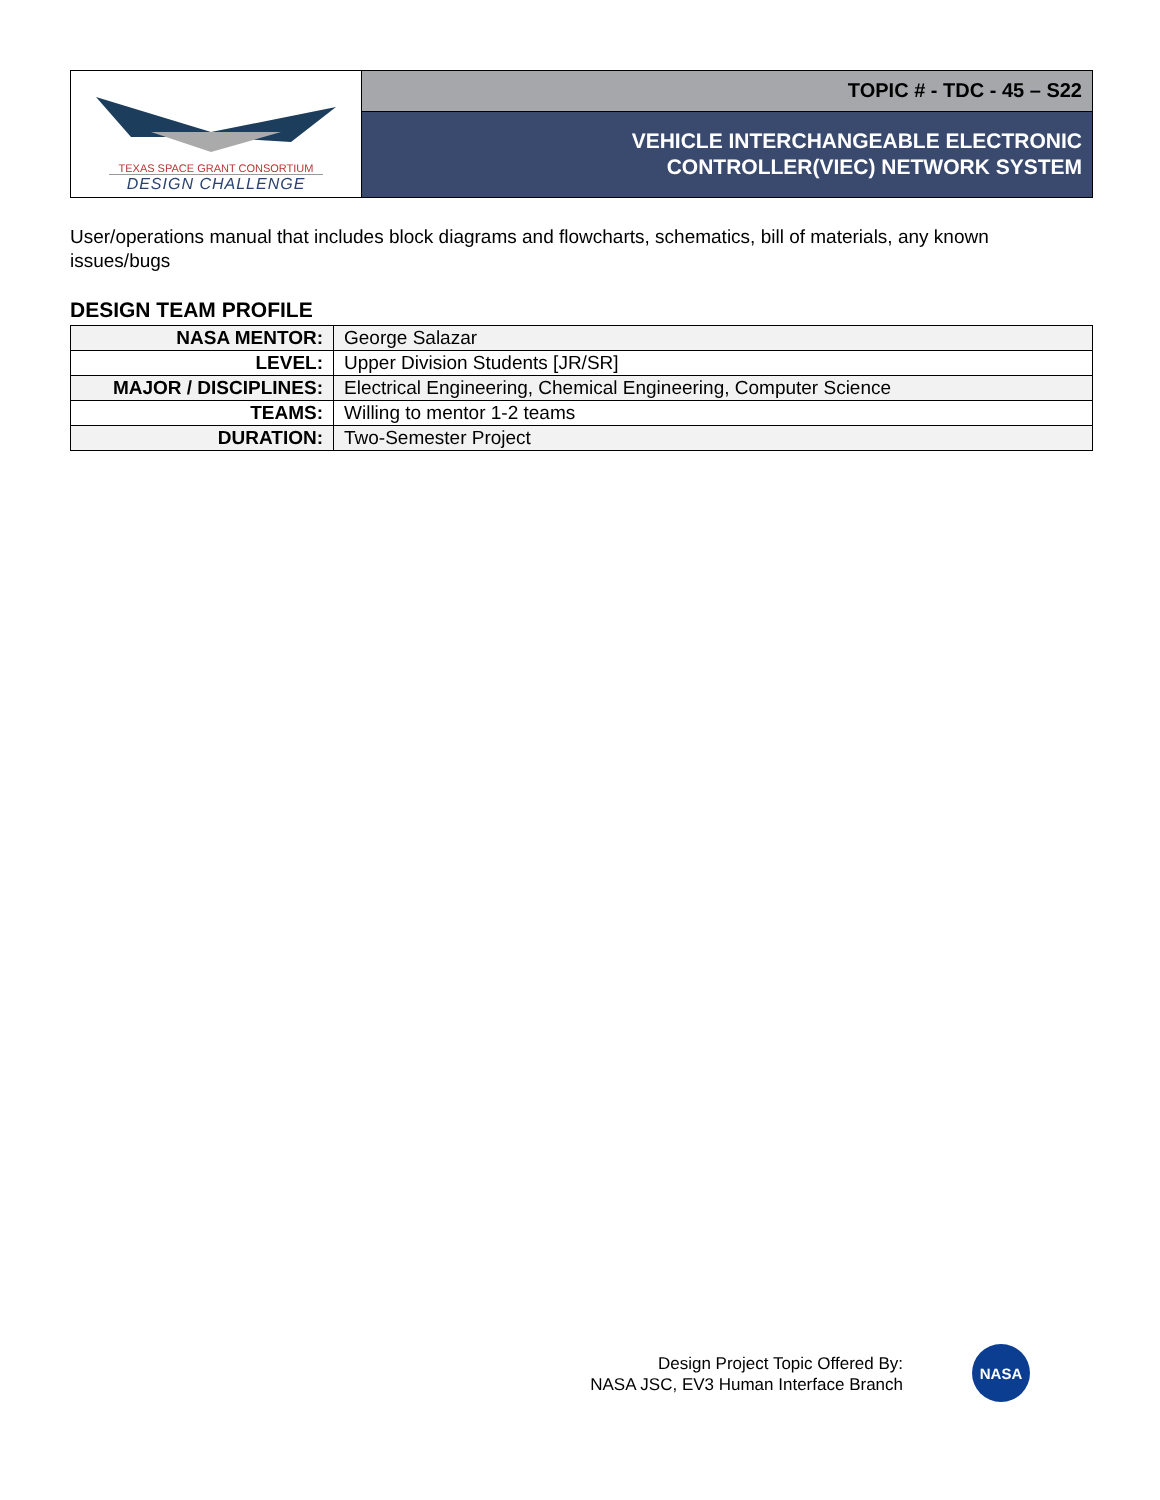TEXAS SPACE GRANT CONSORTIUM
DESIGN CHALLENGE
TOPIC # - TDC - 45 – S22
VEHICLE INTERCHANGEABLE ELECTRONIC
CONTROLLER(VIEC) NETWORK SYSTEM
User/operations manual that includes block diagrams and flowcharts, schematics, bill of materials, any known issues/bugs
DESIGN TEAM PROFILE
| NASA MENTOR: | George Salazar |
| LEVEL: | Upper Division Students [JR/SR] |
| MAJOR / DISCIPLINES: | Electrical Engineering, Chemical Engineering, Computer Science |
| TEAMS: | Willing to mentor 1-2 teams |
| DURATION: | Two-Semester Project |
Design Project Topic Offered By:
NASA JSC, EV3 Human Interface Branch
NASA